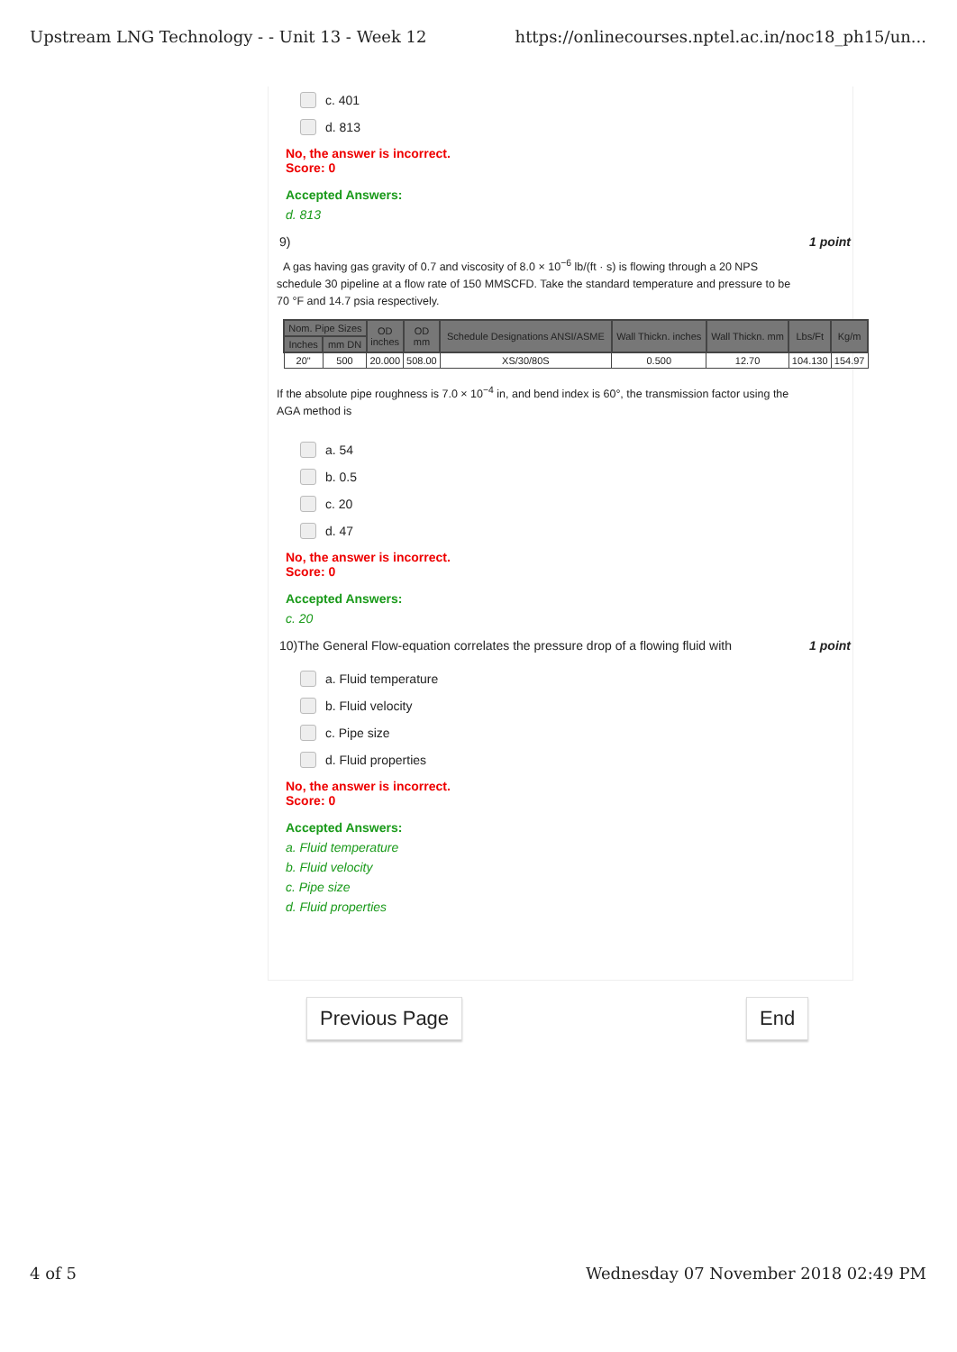Upstream LNG Technology - - Unit 13 - Week 12 https://onlinecourses.nptel.ac.in/noc18_ph15/un...
c. 401
d. 813
No, the answer is incorrect.
Score: 0
Accepted Answers:
d. 813
9) 1 point
A gas having gas gravity of 0.7 and viscosity of 8.0 × 10<sup>−6</sup> lb/(ft · s) is flowing through a 20 NPS schedule 30 pipeline at a flow rate of 150 MMSCFD. Take the standard temperature and pressure to be 70 °F and 14.7 psia respectively.
| Nom. Pipe Sizes | | OD inches | OD mm | Schedule Designations ANSI/ASME | Wall Thickn. inches | Wall Thickn. mm | Lbs/Ft | Kg/m |
| --- | --- | --- | --- | --- | --- | --- | --- | --- |
| Inches | mm DN | | | | | | | |
| 20" | 500 | 20.000 | 508.00 | XS/30/80S | 0.500 | 12.70 | 104.130 | 154.97 |
If the absolute pipe roughness is 7.0 × 10<sup>−4</sup> in, and bend index is 60°, the transmission factor using the AGA method is
a. 54
b. 0.5
c. 20
d. 47
No, the answer is incorrect.
Score: 0
Accepted Answers:
c. 20
10)The General Flow-equation correlates the pressure drop of a flowing fluid with 1 point
a. Fluid temperature
b. Fluid velocity
c. Pipe size
d. Fluid properties
No, the answer is incorrect.
Score: 0
Accepted Answers:
a. Fluid temperature
b. Fluid velocity
c. Pipe size
d. Fluid properties
Previous Page End
4 of 5 Wednesday 07 November 2018 02:49 PM